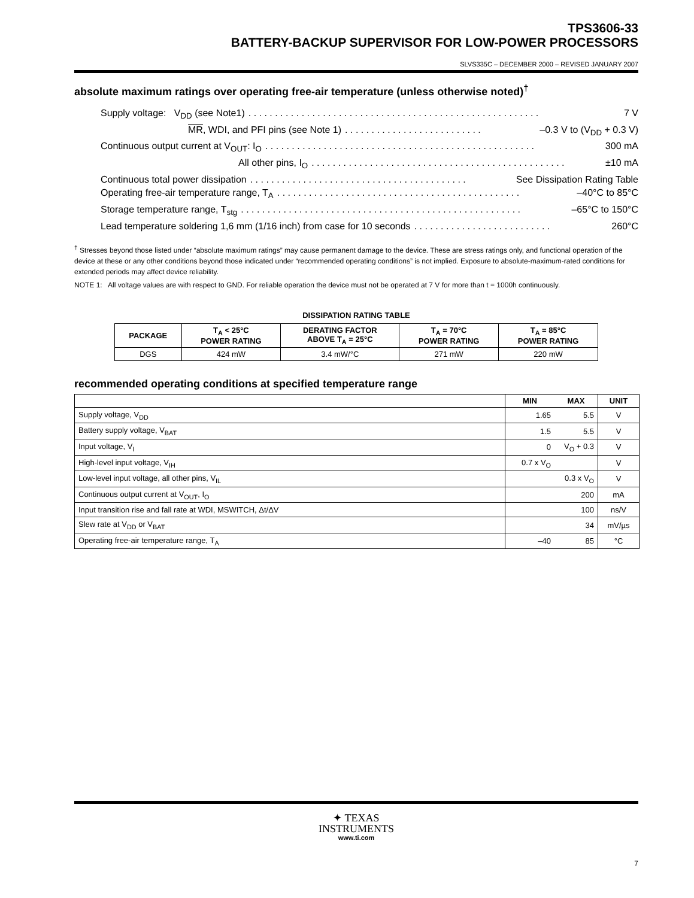TPS3606-33
BATTERY-BACKUP SUPERVISOR FOR LOW-POWER PROCESSORS
SLVS335C – DECEMBER 2000 – REVISED JANUARY 2007
absolute maximum ratings over operating free-air temperature (unless otherwise noted)<sup>†</sup>
Supply voltage: V<sub>DD</sub> (see Note1). . . . . . . . . . . . . . . . . . . . . . . . . . . . . . . . . . . . . . . . . . . . . . . . . . . . . . . 7 V
MR, WDI, and PFI pins (see Note 1). . . . . . . . . . . . . . . . . . . . . . . . . . –0.3 V to (V<sub>DD</sub> + 0.3 V)
Continuous output current at V<sub>OUT</sub>: I<sub>O</sub>. . . . . . . . . . . . . . . . . . . . . . . . . . . . . . . . . . . . . . . . . . . . . . . . . . . 300 mA
All other pins, I<sub>O</sub>. . . . . . . . . . . . . . . . . . . . . . . . . . . . . . . . . . . . . . . . . . . . . . . . ±10 mA
Continuous total power dissipation. . . . . . . . . . . . . . . . . . . . . . . . . . . . . . . . . . . . . . . . . See Dissipation Rating Table
Operating free-air temperature range, T<sub>A</sub>. . . . . . . . . . . . . . . . . . . . . . . . . . . . . . . . . . . . . . . . . . . . . . –40°C to 85°C
Storage temperature range, T<sub>stg</sub>. . . . . . . . . . . . . . . . . . . . . . . . . . . . . . . . . . . . . . . . . . . . . . . . . . . . . –65°C to 150°C
Lead temperature soldering 1,6 mm (1/16 inch) from case for 10 seconds. . . . . . . . . . . . . . . . . . . . . . . . . . 260°C
<sup>†</sup> Stresses beyond those listed under “absolute maximum ratings” may cause permanent damage to the device. These are stress ratings only, and functional operation of the device at these or any other conditions beyond those indicated under “recommended operating conditions” is not implied. Exposure to absolute-maximum-rated conditions for extended periods may affect device reliability.
NOTE 1: All voltage values are with respect to GND. For reliable operation the device must not be operated at 7 V for more than t = 1000h continuously.
DISSIPATION RATING TABLE
| PACKAGE | T<sub>A</sub> < 25°C POWER RATING | DERATING FACTOR ABOVE T<sub>A</sub> = 25°C | T<sub>A</sub> = 70°C POWER RATING | T<sub>A</sub> = 85°C POWER RATING |
| --- | --- | --- | --- | --- |
| DGS | 424 mW | 3.4 mW/°C | 271 mW | 220 mW |
recommended operating conditions at specified temperature range
| | MIN | MAX | UNIT |
| --- | --- | --- | --- |
| Supply voltage, V<sub>DD</sub> | 1.65 | 5.5 | V |
| Battery supply voltage, V<sub>BAT</sub> | 1.5 | 5.5 | V |
| Input voltage, V<sub>I</sub> | 0 | V<sub>O</sub> + 0.3 | V |
| High-level input voltage, V<sub>IH</sub> | 0.7 x V<sub>O</sub> | | V |
| Low-level input voltage, all other pins, V<sub>IL</sub> | | 0.3 x V<sub>O</sub> | V |
| Continuous output current at V<sub>OUT</sub>, I<sub>O</sub> | | 200 | mA |
| Input transition rise and fall rate at WDI, MSWITCH, Δt/ΔV | | 100 | ns/V |
| Slew rate at V<sub>DD</sub> or V<sub>BAT</sub> | | 34 | mV/µs |
| Operating free-air temperature range, T<sub>A</sub> | –40 | 85 | °C |
✦ TEXAS
INSTRUMENTS
www.ti.com
7